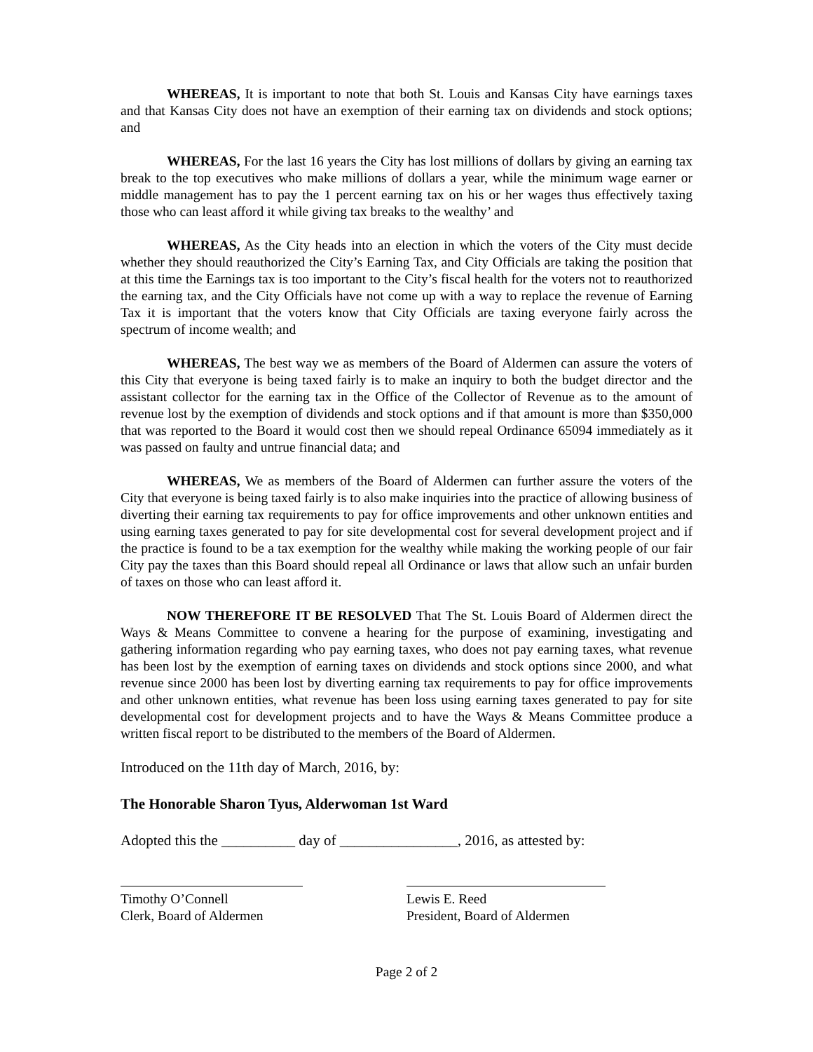WHEREAS, It is important to note that both St. Louis and Kansas City have earnings taxes and that Kansas City does not have an exemption of their earning tax on dividends and stock options; and
WHEREAS, For the last 16 years the City has lost millions of dollars by giving an earning tax break to the top executives who make millions of dollars a year, while the minimum wage earner or middle management has to pay the 1 percent earning tax on his or her wages thus effectively taxing those who can least afford it while giving tax breaks to the wealthy’ and
WHEREAS, As the City heads into an election in which the voters of the City must decide whether they should reauthorized the City’s Earning Tax, and City Officials are taking the position that at this time the Earnings tax is too important to the City’s fiscal health for the voters not to reauthorized the earning tax, and the City Officials have not come up with a way to replace the revenue of Earning Tax it is important that the voters know that City Officials are taxing everyone fairly across the spectrum of income wealth; and
WHEREAS, The best way we as members of the Board of Aldermen can assure the voters of this City that everyone is being taxed fairly is to make an inquiry to both the budget director and the assistant collector for the earning tax in the Office of the Collector of Revenue as to the amount of revenue lost by the exemption of dividends and stock options and if that amount is more than $350,000 that was reported to the Board it would cost then we should repeal Ordinance 65094 immediately as it was passed on faulty and untrue financial data; and
WHEREAS, We as members of the Board of Aldermen can further assure the voters of the City that everyone is being taxed fairly is to also make inquiries into the practice of allowing business of diverting their earning tax requirements to pay for office improvements and other unknown entities and using earning taxes generated to pay for site developmental cost for several development project and if the practice is found to be a tax exemption for the wealthy while making the working people of our fair City pay the taxes than this Board should repeal all Ordinance or laws that allow such an unfair burden of taxes on those who can least afford it.
NOW THEREFORE IT BE RESOLVED That The St. Louis Board of Aldermen direct the Ways & Means Committee to convene a hearing for the purpose of examining, investigating and gathering information regarding who pay earning taxes, who does not pay earning taxes, what revenue has been lost by the exemption of earning taxes on dividends and stock options since 2000, and what revenue since 2000 has been lost by diverting earning tax requirements to pay for office improvements and other unknown entities, what revenue has been loss using earning taxes generated to pay for site developmental cost for development projects and to have the Ways & Means Committee produce a written fiscal report to be distributed to the members of the Board of Aldermen.
Introduced on the 11th day of March, 2016, by:
The Honorable Sharon Tyus, Alderwoman 1st Ward
Adopted this the __________ day of ________________, 2016, as attested by:
Timothy O’Connell
Clerk, Board of Aldermen
Lewis E. Reed
President, Board of Aldermen
Page 2 of 2